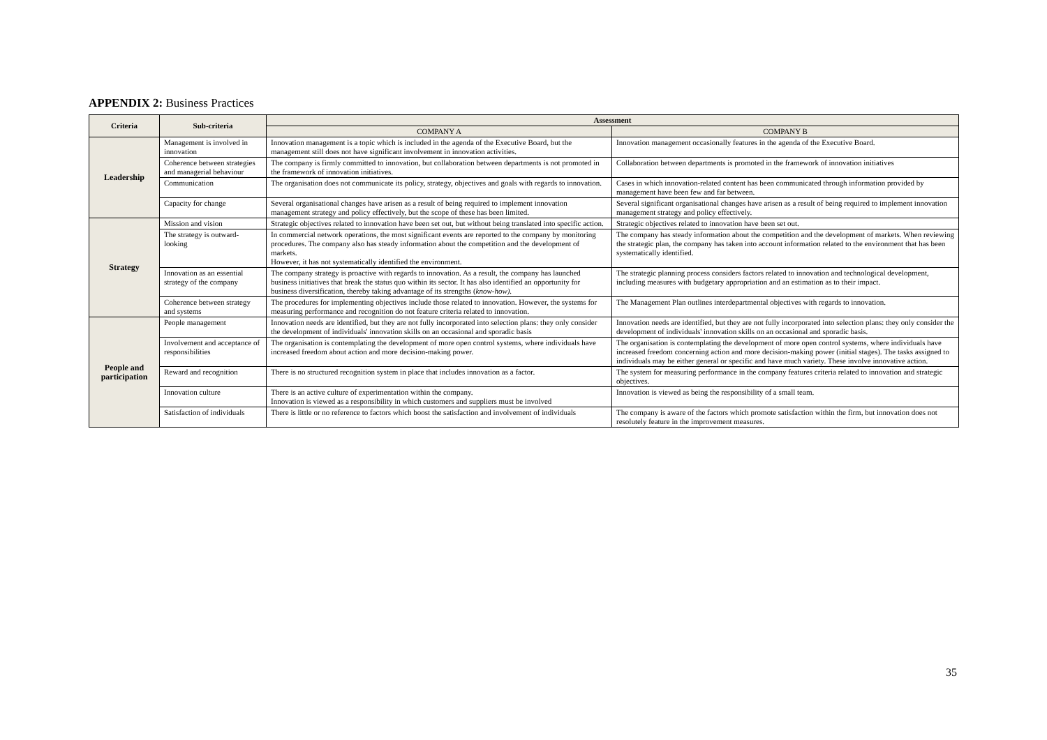APPENDIX 2: Business Practices
| Criteria | Sub-criteria | Assessment | |
| --- | --- | --- | --- |
| | | COMPANY A | COMPANY B |
| Leadership | Management is involved in innovation | Innovation management is a topic which is included in the agenda of the Executive Board, but the management still does not have significant involvement in innovation activities. | Innovation management occasionally features in the agenda of the Executive Board. |
| | Coherence between strategies and managerial behaviour | The company is firmly committed to innovation, but collaboration between departments is not promoted in the framework of innovation initiatives. | Collaboration between departments is promoted in the framework of innovation initiatives |
| | Communication | The organisation does not communicate its policy, strategy, objectives and goals with regards to innovation. | Cases in which innovation-related content has been communicated through information provided by management have been few and far between. |
| | Capacity for change | Several organisational changes have arisen as a result of being required to implement innovation management strategy and policy effectively, but the scope of these has been limited. | Several significant organisational changes have arisen as a result of being required to implement innovation management strategy and policy effectively. |
| Strategy | Mission and vision | Strategic objectives related to innovation have been set out, but without being translated into specific action. | Strategic objectives related to innovation have been set out. |
| | The strategy is outward-looking | In commercial network operations, the most significant events are reported to the company by monitoring procedures. The company also has steady information about the competition and the development of markets. However, it has not systematically identified the environment. | The company has steady information about the competition and the development of markets. When reviewing the strategic plan, the company has taken into account information related to the environment that has been systematically identified. |
| | Innovation as an essential strategy of the company | The company strategy is proactive with regards to innovation. As a result, the company has launched business initiatives that break the status quo within its sector. It has also identified an opportunity for business diversification, thereby taking advantage of its strengths ( know-how). | The strategic planning process considers factors related to innovation and technological development, including measures with budgetary appropriation and an estimation as to their impact. |
| | Coherence between strategy and systems | The procedures for implementing objectives include those related to innovation. However, the systems for measuring performance and recognition do not feature criteria related to innovation. | The Management Plan outlines interdepartmental objectives with regards to innovation. |
| People and participation | People management | Innovation needs are identified, but they are not fully incorporated into selection plans: they only consider the development of individuals' innovation skills on an occasional and sporadic basis | Innovation needs are identified, but they are not fully incorporated into selection plans: they only consider the development of individuals' innovation skills on an occasional and sporadic basis. |
| | Involvement and acceptance of responsibilities | The organisation is contemplating the development of more open control systems, where individuals have increased freedom about action and more decision-making power. | The organisation is contemplating the development of more open control systems, where individuals have increased freedom concerning action and more decision-making power (initial stages). The tasks assigned to individuals may be either general or specific and have much variety. These involve innovative action. |
| | Reward and recognition | There is no structured recognition system in place that includes innovation as a factor. | The system for measuring performance in the company features criteria related to innovation and strategic objectives. |
| | Innovation culture | There is an active culture of experimentation within the company. Innovation is viewed as a responsibility in which customers and suppliers must be involved | Innovation is viewed as being the responsibility of a small team. |
| | Satisfaction of individuals | There is little or no reference to factors which boost the satisfaction and involvement of individuals | The company is aware of the factors which promote satisfaction within the firm, but innovation does not resolutely feature in the improvement measures. |
35